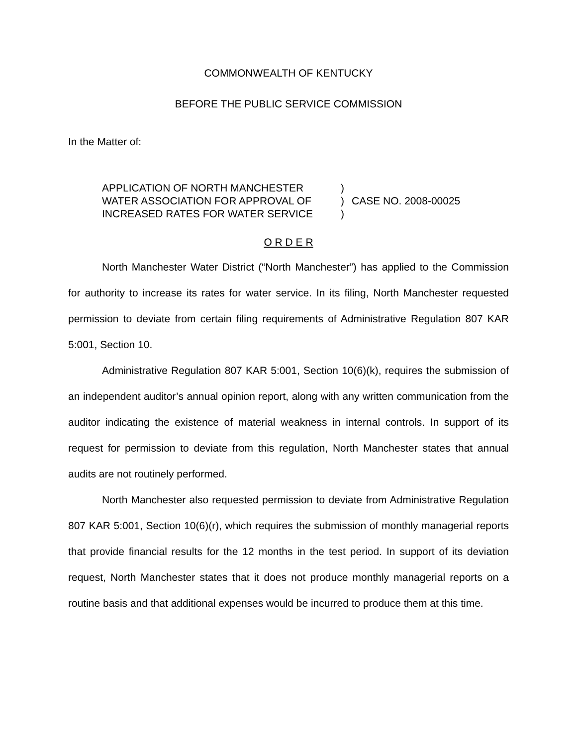COMMONWEALTH OF KENTUCKY
BEFORE THE PUBLIC SERVICE COMMISSION
In the Matter of:
APPLICATION OF NORTH MANCHESTER
WATER ASSOCIATION FOR APPROVAL OF
INCREASED RATES FOR WATER SERVICE
)
)
)
CASE NO. 2008-00025
O R D E R
North Manchester Water District (“North Manchester”) has applied to the Commission for authority to increase its rates for water service. In its filing, North Manchester requested permission to deviate from certain filing requirements of Administrative Regulation 807 KAR 5:001, Section 10.
Administrative Regulation 807 KAR 5:001, Section 10(6)(k), requires the submission of an independent auditor’s annual opinion report, along with any written communication from the auditor indicating the existence of material weakness in internal controls. In support of its request for permission to deviate from this regulation, North Manchester states that annual audits are not routinely performed.
North Manchester also requested permission to deviate from Administrative Regulation 807 KAR 5:001, Section 10(6)(r), which requires the submission of monthly managerial reports that provide financial results for the 12 months in the test period. In support of its deviation request, North Manchester states that it does not produce monthly managerial reports on a routine basis and that additional expenses would be incurred to produce them at this time.